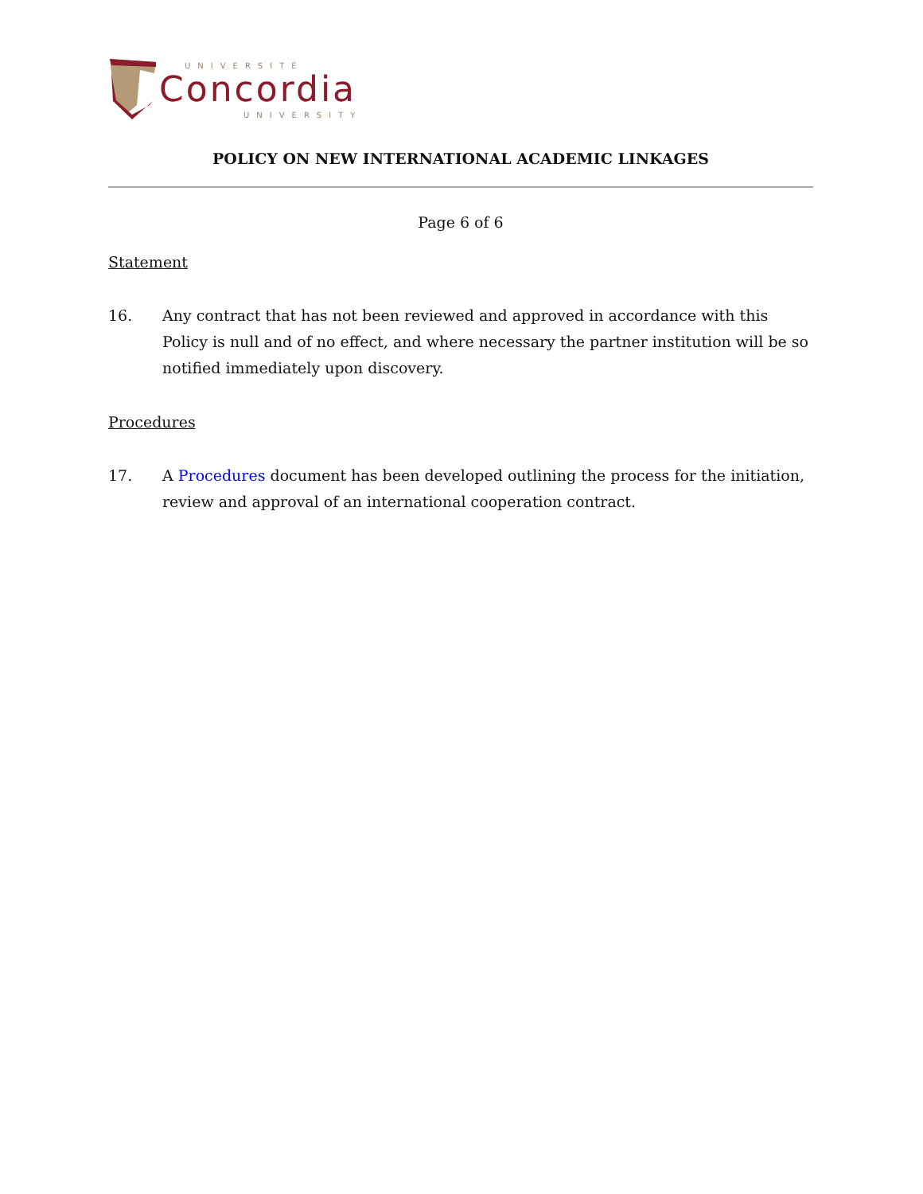UNIVERSITÉ
Concordia
UNIVERSITY
POLICY ON NEW INTERNATIONAL ACADEMIC LINKAGES
Page 6 of 6
Statement
16. Any contract that has not been reviewed and approved in accordance with this Policy is null and of no effect, and where necessary the partner institution will be so notified immediately upon discovery.
Procedures
17. A Procedures document has been developed outlining the process for the initiation, review and approval of an international cooperation contract.